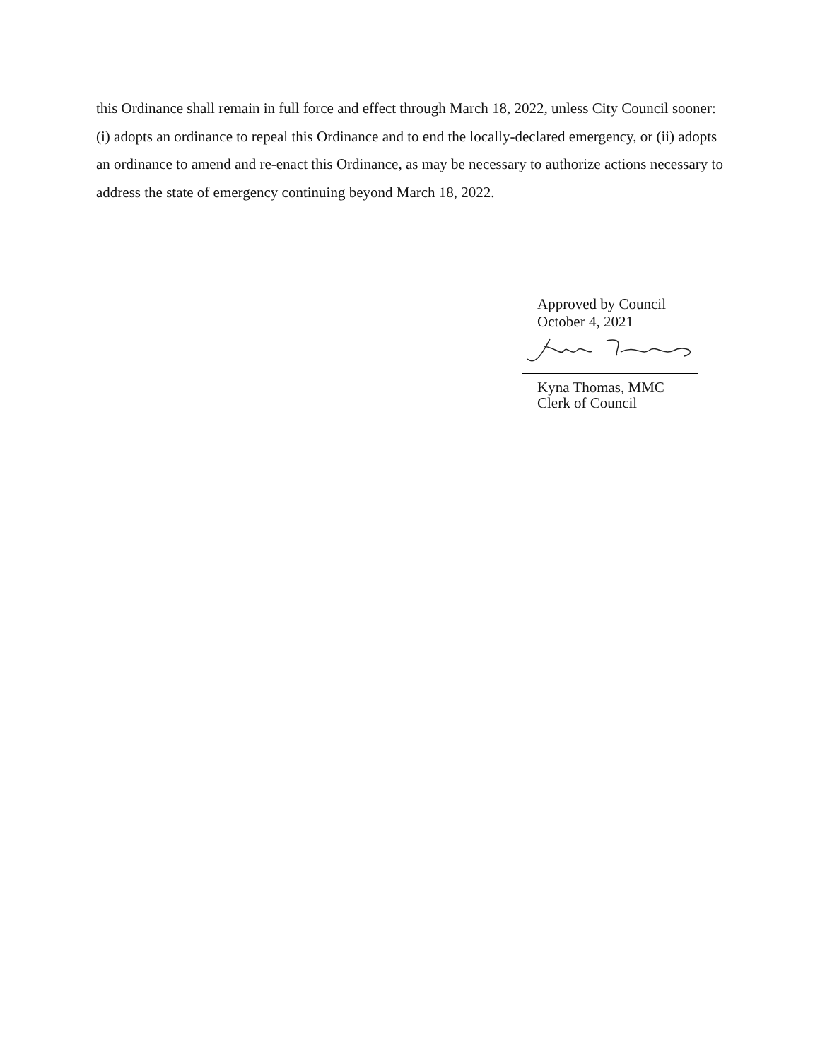this Ordinance shall remain in full force and effect through March 18, 2022, unless City Council sooner: (i) adopts an ordinance to repeal this Ordinance and to end the locally-declared emergency, or (ii) adopts an ordinance to amend and re-enact this Ordinance, as may be necessary to authorize actions necessary to address the state of emergency continuing beyond March 18, 2022.
Approved by Council
October 4, 2021
Kyna Thomas, MMC
Clerk of Council